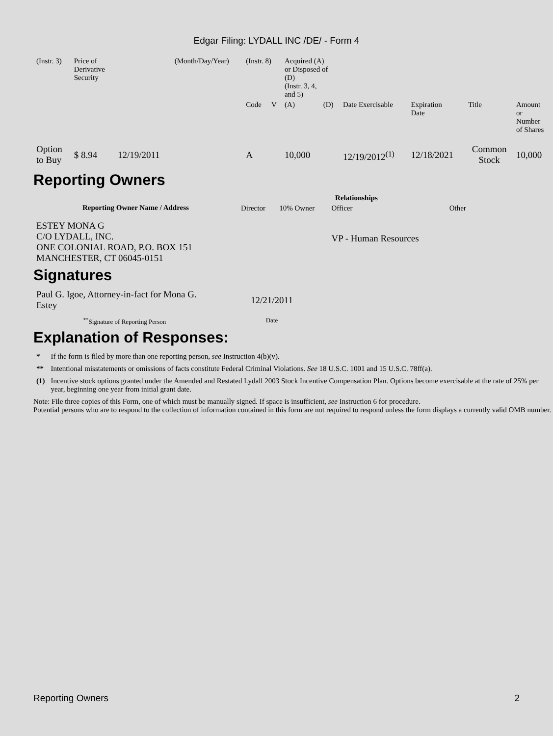Edgar Filing: LYDALL INC /DE/ - Form 4
| (Instr. 3) | Price of Derivative Security | | (Month/Day/Year) | (Instr. 8) | | Acquired (A) or Disposed of (D) (Instr. 3, 4, and 5) | | | | | |
| | | | | Code | V | (A) | (D) | Date Exercisable | Expiration Date | Title | Amount or Number of Shares |
| Option to Buy | $ 8.94 | 12/19/2011 | | A | | 10,000 | | 12/19/2012<sup>(1)</sup> | 12/18/2021 | Common Stock | 10,000 |
Reporting Owners
| Reporting Owner Name / Address | Relationships | | | |
| --- | --- | --- | --- | --- |
| | Director | 10% Owner | Officer | Other |
| ESTEY MONA G C/O LYDALL, INC. ONE COLONIAL ROAD, P.O. BOX 151 MANCHESTER, CT 06045-0151 | | | VP - Human Resources | |
Signatures
| Paul G. Igoe, Attorney-in-fact for Mona G. Estey | 12/21/2011 |
| <sup>**</sup> Signature of Reporting Person | Date |
Explanation of Responses:
| * | If the form is filed by more than one reporting person, see Instruction 4(b)(v). |
| ** | Intentional misstatements or omissions of facts constitute Federal Criminal Violations. See 18 U.S.C. 1001 and 15 U.S.C. 78ff(a). |
| (1) | Incentive stock options granted under the Amended and Restated Lydall 2003 Stock Incentive Compensation Plan. Options become exercisable at the rate of 25% per year, beginning one year from initial grant date. |
Note: File three copies of this Form, one of which must be manually signed. If space is insufficient, see Instruction 6 for procedure.
Potential persons who are to respond to the collection of information contained in this form are not required to respond unless the form displays a currently valid OMB number.
Reporting Owners 2